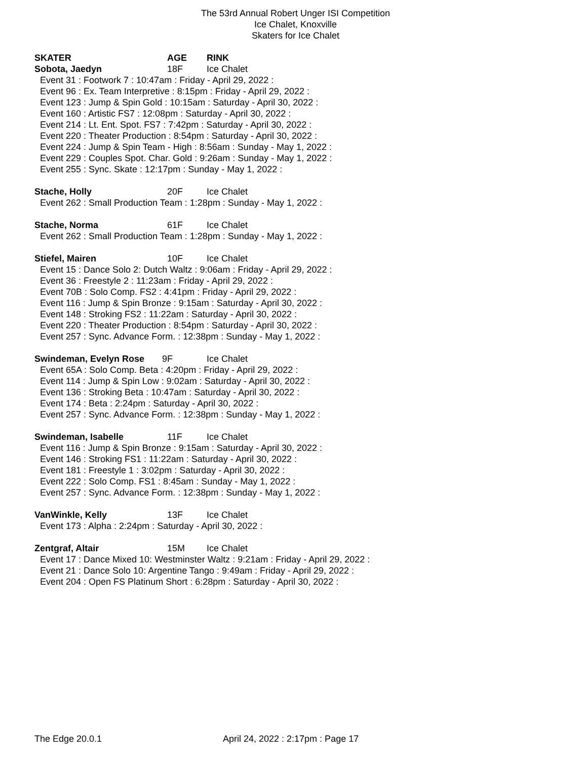The 53rd Annual Robert Unger ISI Competition
Ice Chalet, Knoxville
Skaters for Ice Chalet
SKATER AGE RINK
Sobota, Jaedyn 18F Ice Chalet
Event 31 : Footwork 7 : 10:47am : Friday - April 29, 2022 :
Event 96 : Ex. Team Interpretive : 8:15pm : Friday - April 29, 2022 :
Event 123 : Jump & Spin Gold : 10:15am : Saturday - April 30, 2022 :
Event 160 : Artistic FS7 : 12:08pm : Saturday - April 30, 2022 :
Event 214 : Lt. Ent. Spot. FS7 : 7:42pm : Saturday - April 30, 2022 :
Event 220 : Theater Production : 8:54pm : Saturday - April 30, 2022 :
Event 224 : Jump & Spin Team - High : 8:56am : Sunday - May 1, 2022 :
Event 229 : Couples Spot. Char. Gold : 9:26am : Sunday - May 1, 2022 :
Event 255 : Sync. Skate : 12:17pm : Sunday - May 1, 2022 :
Stache, Holly 20F Ice Chalet
Event 262 : Small Production Team : 1:28pm : Sunday - May 1, 2022 :
Stache, Norma 61F Ice Chalet
Event 262 : Small Production Team : 1:28pm : Sunday - May 1, 2022 :
Stiefel, Mairen 10F Ice Chalet
Event 15 : Dance Solo 2: Dutch Waltz : 9:06am : Friday - April 29, 2022 :
Event 36 : Freestyle 2 : 11:23am : Friday - April 29, 2022 :
Event 70B : Solo Comp. FS2 : 4:41pm : Friday - April 29, 2022 :
Event 116 : Jump & Spin Bronze : 9:15am : Saturday - April 30, 2022 :
Event 148 : Stroking FS2 : 11:22am : Saturday - April 30, 2022 :
Event 220 : Theater Production : 8:54pm : Saturday - April 30, 2022 :
Event 257 : Sync. Advance Form. : 12:38pm : Sunday - May 1, 2022 :
Swindeman, Evelyn Rose 9F Ice Chalet
Event 65A : Solo Comp. Beta : 4:20pm : Friday - April 29, 2022 :
Event 114 : Jump & Spin Low : 9:02am : Saturday - April 30, 2022 :
Event 136 : Stroking Beta : 10:47am : Saturday - April 30, 2022 :
Event 174 : Beta : 2:24pm : Saturday - April 30, 2022 :
Event 257 : Sync. Advance Form. : 12:38pm : Sunday - May 1, 2022 :
Swindeman, Isabelle 11F Ice Chalet
Event 116 : Jump & Spin Bronze : 9:15am : Saturday - April 30, 2022 :
Event 146 : Stroking FS1 : 11:22am : Saturday - April 30, 2022 :
Event 181 : Freestyle 1 : 3:02pm : Saturday - April 30, 2022 :
Event 222 : Solo Comp. FS1 : 8:45am : Sunday - May 1, 2022 :
Event 257 : Sync. Advance Form. : 12:38pm : Sunday - May 1, 2022 :
VanWinkle, Kelly 13F Ice Chalet
Event 173 : Alpha : 2:24pm : Saturday - April 30, 2022 :
Zentgraf, Altair 15M Ice Chalet
Event 17 : Dance Mixed 10: Westminster Waltz : 9:21am : Friday - April 29, 2022 :
Event 21 : Dance Solo 10: Argentine Tango : 9:49am : Friday - April 29, 2022 :
Event 204 : Open FS Platinum Short : 6:28pm : Saturday - April 30, 2022 :
The Edge 20.0.1 April 24, 2022 : 2:17pm : Page 17